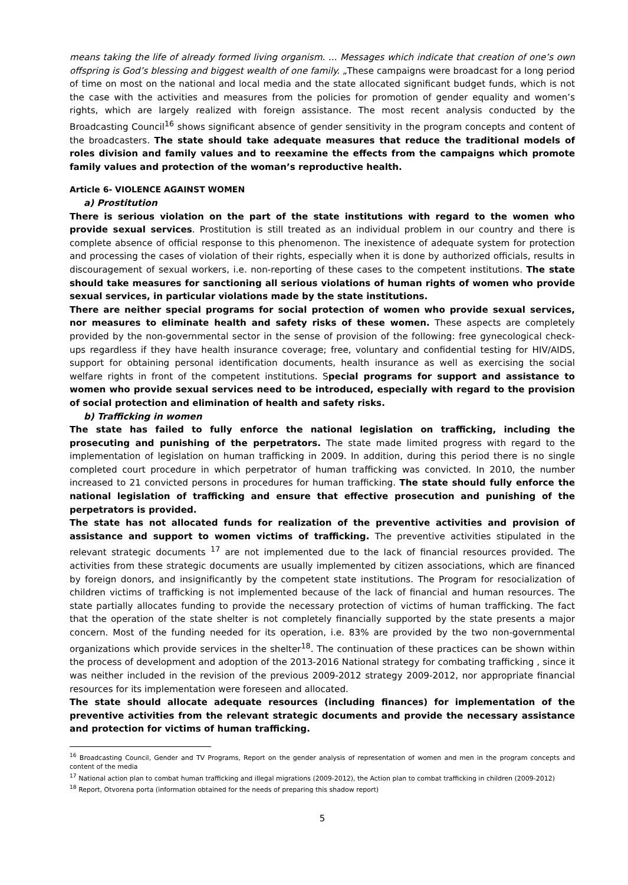means taking the life of already formed living organism. ... Messages which indicate that creation of one’s own offspring is God’s blessing and biggest wealth of one family. „These campaigns were broadcast for a long period of time on most on the national and local media and the state allocated significant budget funds, which is not the case with the activities and measures from the policies for promotion of gender equality and women’s rights, which are largely realized with foreign assistance. The most recent analysis conducted by the Broadcasting Council<sup>16</sup> shows significant absence of gender sensitivity in the program concepts and content of the broadcasters. The state should take adequate measures that reduce the traditional models of roles division and family values and to reexamine the effects from the campaigns which promote family values and protection of the woman’s reproductive health.
Article 6- VIOLENCE AGAINST WOMEN
a) Prostitution
There is serious violation on the part of the state institutions with regard to the women who provide sexual services. Prostitution is still treated as an individual problem in our country and there is complete absence of official response to this phenomenon. The inexistence of adequate system for protection and processing the cases of violation of their rights, especially when it is done by authorized officials, results in discouragement of sexual workers, i.e. non-reporting of these cases to the competent institutions. The state should take measures for sanctioning all serious violations of human rights of women who provide sexual services, in particular violations made by the state institutions.
There are neither special programs for social protection of women who provide sexual services, nor measures to eliminate health and safety risks of these women. These aspects are completely provided by the non-governmental sector in the sense of provision of the following: free gynecological check-ups regardless if they have health insurance coverage; free, voluntary and confidential testing for HIV/AIDS, support for obtaining personal identification documents, health insurance as well as exercising the social welfare rights in front of the competent institutions. Special programs for support and assistance to women who provide sexual services need to be introduced, especially with regard to the provision of social protection and elimination of health and safety risks.
b) Trafficking in women
The state has failed to fully enforce the national legislation on trafficking, including the prosecuting and punishing of the perpetrators. The state made limited progress with regard to the implementation of legislation on human trafficking in 2009. In addition, during this period there is no single completed court procedure in which perpetrator of human trafficking was convicted. In 2010, the number increased to 21 convicted persons in procedures for human trafficking. The state should fully enforce the national legislation of trafficking and ensure that effective prosecution and punishing of the perpetrators is provided.
The state has not allocated funds for realization of the preventive activities and provision of assistance and support to women victims of trafficking. The preventive activities stipulated in the relevant strategic documents <sup>17</sup> are not implemented due to the lack of financial resources provided. The activities from these strategic documents are usually implemented by citizen associations, which are financed by foreign donors, and insignificantly by the competent state institutions. The Program for resocialization of children victims of trafficking is not implemented because of the lack of financial and human resources. The state partially allocates funding to provide the necessary protection of victims of human trafficking. The fact that the operation of the state shelter is not completely financially supported by the state presents a major concern. Most of the funding needed for its operation, i.e. 83% are provided by the two non-governmental organizations which provide services in the shelter<sup>18</sup>. The continuation of these practices can be shown within the process of development and adoption of the 2013-2016 National strategy for combating trafficking , since it was neither included in the revision of the previous 2009-2012 strategy 2009-2012, nor appropriate financial resources for its implementation were foreseen and allocated.
The state should allocate adequate resources (including finances) for implementation of the preventive activities from the relevant strategic documents and provide the necessary assistance and protection for victims of human trafficking.
<sup>16</sup> Broadcasting Council, Gender and TV Programs, Report on the gender analysis of representation of women and men in the program concepts and content of the media
<sup>17</sup> National action plan to combat human trafficking and illegal migrations (2009-2012), the Action plan to combat trafficking in children (2009-2012)
<sup>18</sup> Report, Otvorena porta (information obtained for the needs of preparing this shadow report)
5